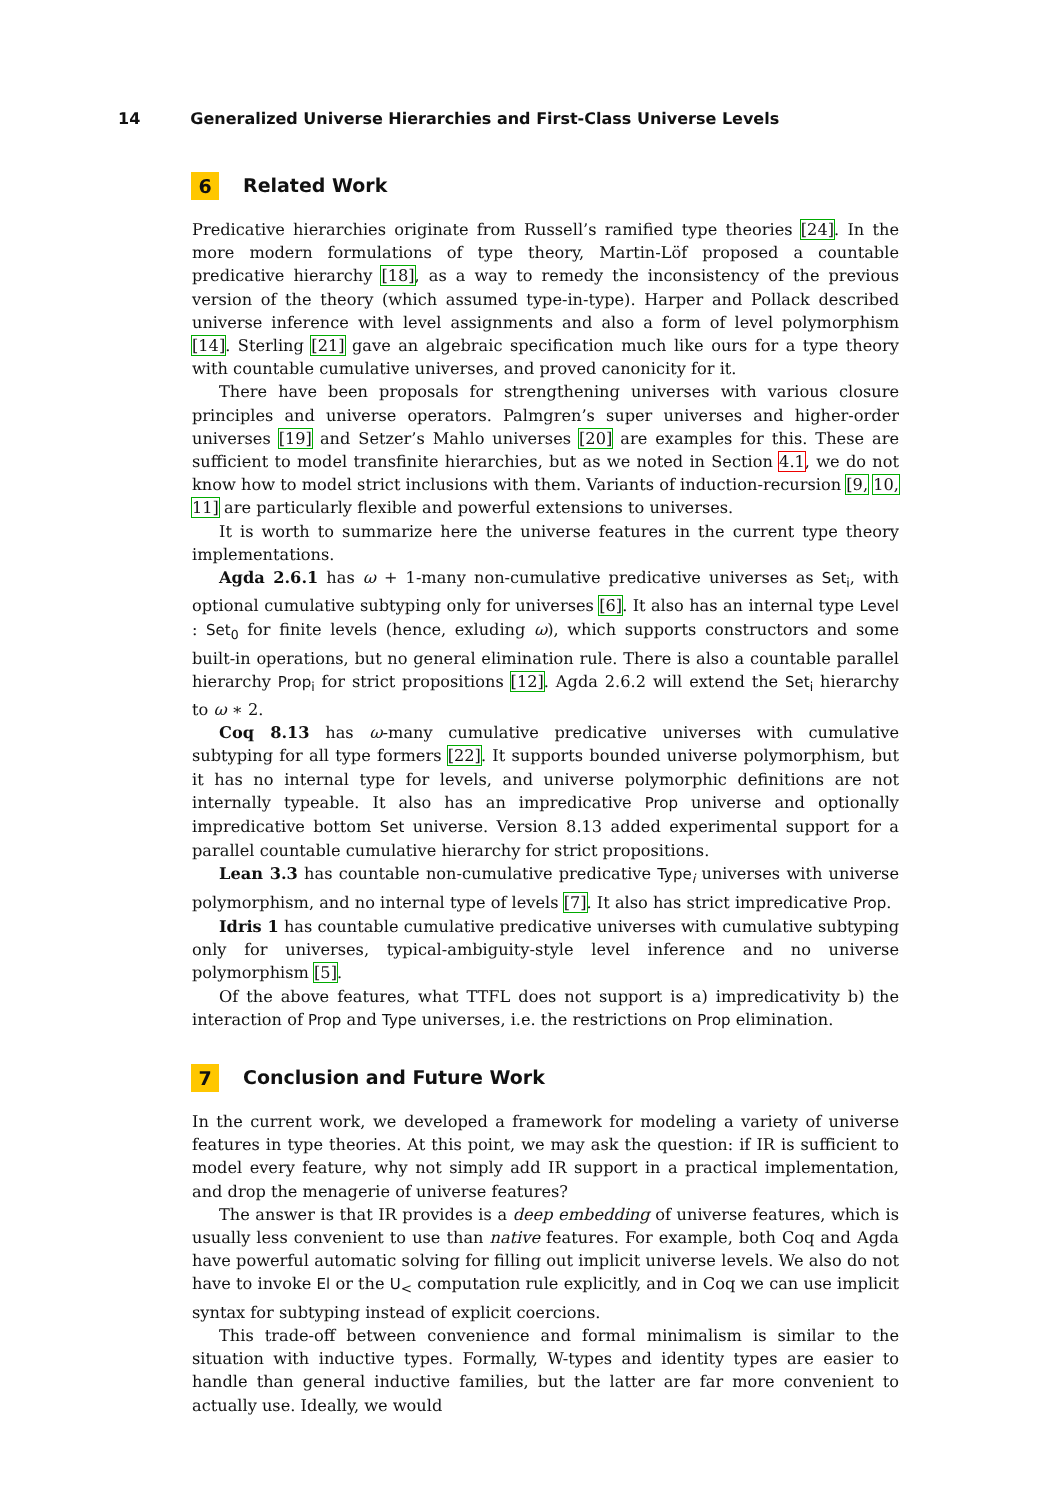14 Generalized Universe Hierarchies and First-Class Universe Levels
6 Related Work
Predicative hierarchies originate from Russell’s ramified type theories [24]. In the more modern formulations of type theory, Martin-Löf proposed a countable predicative hierarchy [18], as a way to remedy the inconsistency of the previous version of the theory (which assumed type-in-type). Harper and Pollack described universe inference with level assignments and also a form of level polymorphism [14]. Sterling [21] gave an algebraic specification much like ours for a type theory with countable cumulative universes, and proved canonicity for it.
There have been proposals for strengthening universes with various closure principles and universe operators. Palmgren’s super universes and higher-order universes [19] and Setzer’s Mahlo universes [20] are examples for this. These are sufficient to model transfinite hierarchies, but as we noted in Section 4.1, we do not know how to model strict inclusions with them. Variants of induction-recursion [9, 10, 11] are particularly flexible and powerful extensions to universes.
It is worth to summarize here the universe features in the current type theory implementations.
Agda 2.6.1 has ω + 1-many non-cumulative predicative universes as Set<sub>i</sub>, with optional cumulative subtyping only for universes [6]. It also has an internal type Level : Set<sub>0</sub> for finite levels (hence, exluding ω), which supports constructors and some built-in operations, but no general elimination rule. There is also a countable parallel hierarchy Prop<sub>i</sub> for strict propositions [12]. Agda 2.6.2 will extend the Set<sub>i</sub> hierarchy to ω ∗ 2.
Coq 8.13 has ω-many cumulative predicative universes with cumulative subtyping for all type formers [22]. It supports bounded universe polymorphism, but it has no internal type for levels, and universe polymorphic definitions are not internally typeable. It also has an impredicative Prop universe and optionally impredicative bottom Set universe. Version 8.13 added experimental support for a parallel countable cumulative hierarchy for strict propositions.
Lean 3.3 has countable non-cumulative predicative Type<sub>i</sub> universes with universe polymorphism, and no internal type of levels [7]. It also has strict impredicative Prop.
Idris 1 has countable cumulative predicative universes with cumulative subtyping only for universes, typical-ambiguity-style level inference and no universe polymorphism [5].
Of the above features, what TTFL does not support is a) impredicativity b) the interaction of Prop and Type universes, i.e. the restrictions on Prop elimination.
7 Conclusion and Future Work
In the current work, we developed a framework for modeling a variety of universe features in type theories. At this point, we may ask the question: if IR is sufficient to model every feature, why not simply add IR support in a practical implementation, and drop the menagerie of universe features?
The answer is that IR provides is a deep embedding of universe features, which is usually less convenient to use than native features. For example, both Coq and Agda have powerful automatic solving for filling out implicit universe levels. We also do not have to invoke El or the U<sub><</sub> computation rule explicitly, and in Coq we can use implicit syntax for subtyping instead of explicit coercions.
This trade-off between convenience and formal minimalism is similar to the situation with inductive types. Formally, W-types and identity types are easier to handle than general inductive families, but the latter are far more convenient to actually use. Ideally, we would